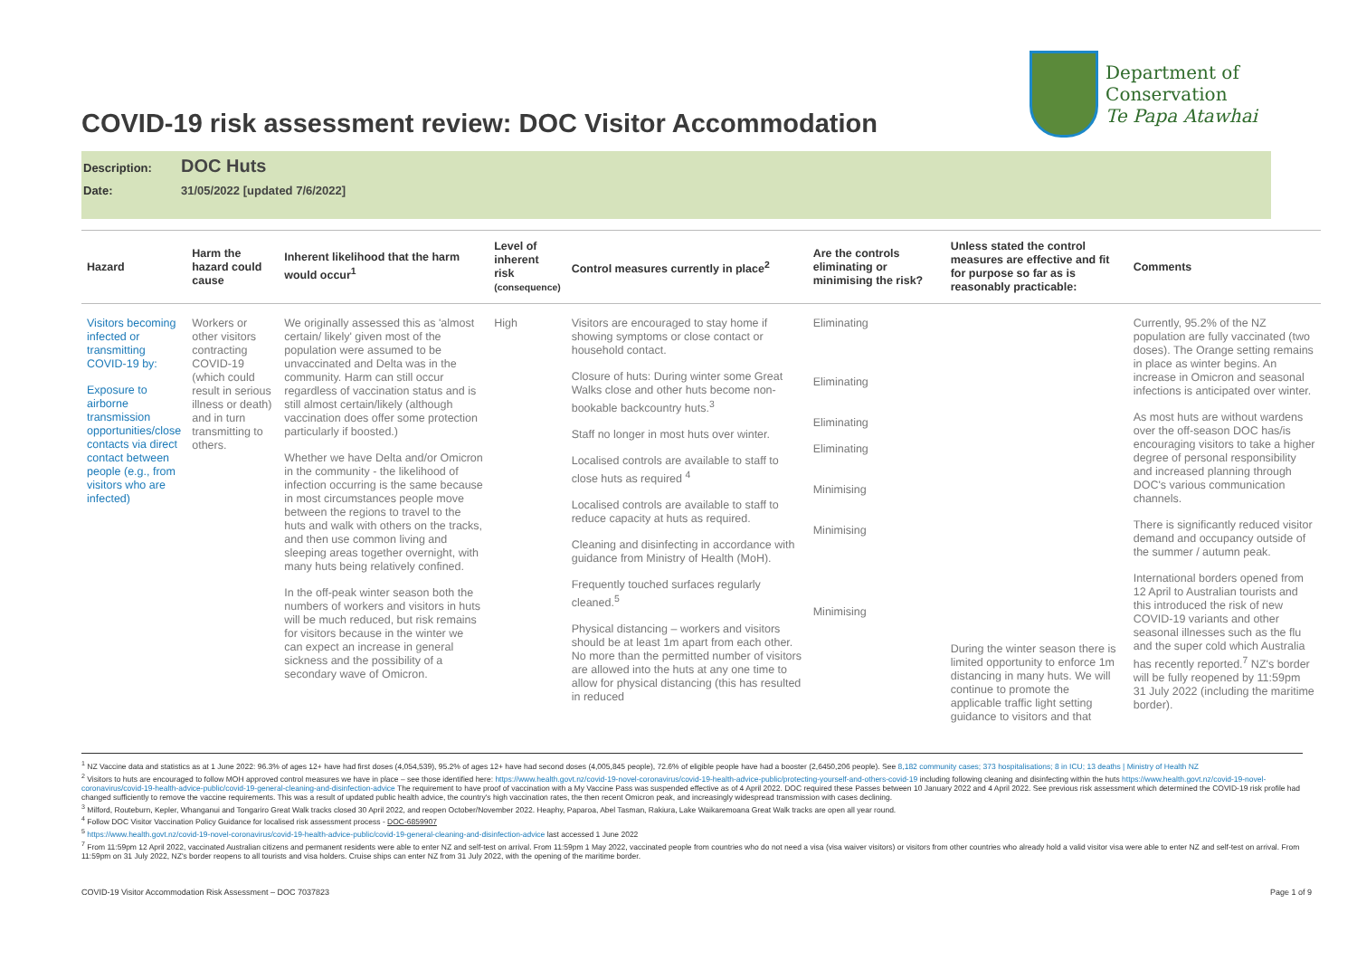COVID-19 risk assessment review: DOC Visitor Accommodation
Department of
Conservation
Te Papa Atawhai
Description: DOC Huts
Date: 31/05/2022 [updated 7/6/2022]
| Hazard | Harm the hazard could cause | Inherent likelihood that the harm would occur<sup>1</sup> | Level of inherent risk (consequence) | Control measures currently in place<sup>2</sup> | Are the controls eliminating or minimising the risk? | Unless stated the control measures are effective and fit for purpose so far as is reasonably practicable: | Comments |
| --- | --- | --- | --- | --- | --- | --- | --- |
| Visitors becoming infected or transmitting COVID-19 by: Exposure to airborne transmission opportunities/close contacts via direct contact between people (e.g., from visitors who are infected) | Workers or other visitors contracting COVID-19 (which could result in serious illness or death) and in turn transmitting to others. | We originally assessed this as 'almost certain/ likely' given most of the population were assumed to be unvaccinated and Delta was in the community. Harm can still occur regardless of vaccination status and is still almost certain/likely (although vaccination does offer some protection particularly if boosted.) Whether we have Delta and/or Omicron in the community - the likelihood of infection occurring is the same because in most circumstances people move between the regions to travel to the huts and walk with others on the tracks, and then use common living and sleeping areas together overnight, with many huts being relatively confined. In the off-peak winter season both the numbers of workers and visitors in huts will be much reduced, but risk remains for visitors because in the winter we can expect an increase in general sickness and the possibility of a secondary wave of Omicron. | High | Visitors are encouraged to stay home if showing symptoms or close contact or household contact. Closure of huts: During winter some Great Walks close and other huts become non-bookable backcountry huts.<sup>3</sup> Staff no longer in most huts over winter. Localised controls are available to staff to close huts as required <sup>4</sup> Localised controls are available to staff to reduce capacity at huts as required. Cleaning and disinfecting in accordance with guidance from Ministry of Health (MoH). Frequently touched surfaces regularly cleaned.<sup>5</sup> Physical distancing – workers and visitors should be at least 1m apart from each other. No more than the permitted number of visitors are allowed into the huts at any one time to allow for physical distancing (this has resulted in reduced | Eliminating Eliminating Eliminating Eliminating Minimising Minimising Minimising | During the winter season there is limited opportunity to enforce 1m distancing in many huts. We will continue to promote the applicable traffic light setting guidance to visitors and that | Currently, 95.2% of the NZ population are fully vaccinated (two doses). The Orange setting remains in place as winter begins. An increase in Omicron and seasonal infections is anticipated over winter. As most huts are without wardens over the off-season DOC has/is encouraging visitors to take a higher degree of personal responsibility and increased planning through DOC's various communication channels. There is significantly reduced visitor demand and occupancy outside of the summer / autumn peak. International borders opened from 12 April to Australian tourists and this introduced the risk of new COVID-19 variants and other seasonal illnesses such as the flu and the super cold which Australia has recently reported.<sup>7</sup> NZ's border will be fully reopened by 11:59pm 31 July 2022 (including the maritime border). |
<sup>1</sup> NZ Vaccine data and statistics as at 1 June 2022: 96.3% of ages 12+ have had first doses (4,054,539), 95.2% of ages 12+ have had second doses (4,005,845 people), 72.6% of eligible people have had a booster (2,6450,206 people). See 8,182 community cases; 373 hospitalisations; 8 in ICU; 13 deaths | Ministry of Health NZ
<sup>2</sup> Visitors to huts are encouraged to follow MOH approved control measures we have in place – see those identified here: https://www.health.govt.nz/covid-19-novel-coronavirus/covid-19-health-advice-public/protecting-yourself-and-others-covid-19 including following cleaning and disinfecting within the huts https://www.health.govt.nz/covid-19-novel-coronavirus/covid-19-health-advice-public/covid-19-general-cleaning-and-disinfection-advice The requirement to have proof of vaccination with a My Vaccine Pass was suspended effective as of 4 April 2022. DOC required these Passes between 10 January 2022 and 4 April 2022. See previous risk assessment which determined the COVID-19 risk profile had changed sufficiently to remove the vaccine requirements. This was a result of updated public health advice, the country's high vaccination rates, the then recent Omicron peak, and increasingly widespread transmission with cases declining.
<sup>3</sup> Milford, Routeburn, Kepler, Whanganui and Tongariro Great Walk tracks closed 30 April 2022, and reopen October/November 2022. Heaphy, Paparoa, Abel Tasman, Rakiura, Lake Waikaremoana Great Walk tracks are open all year round.
<sup>4</sup> Follow DOC Visitor Vaccination Policy Guidance for localised risk assessment process - DOC-6859907
<sup>5</sup> https://www.health.govt.nz/covid-19-novel-coronavirus/covid-19-health-advice-public/covid-19-general-cleaning-and-disinfection-advice last accessed 1 June 2022
<sup>7</sup> From 11:59pm 12 April 2022, vaccinated Australian citizens and permanent residents were able to enter NZ and self-test on arrival. From 11:59pm 1 May 2022, vaccinated people from countries who do not need a visa (visa waiver visitors) or visitors from other countries who already hold a valid visitor visa were able to enter NZ and self-test on arrival. From 11:59pm on 31 July 2022, NZ's border reopens to all tourists and visa holders. Cruise ships can enter NZ from 31 July 2022, with the opening of the maritime border.
COVID-19 Visitor Accommodation Risk Assessment – DOC 7037823 Page 1 of 9